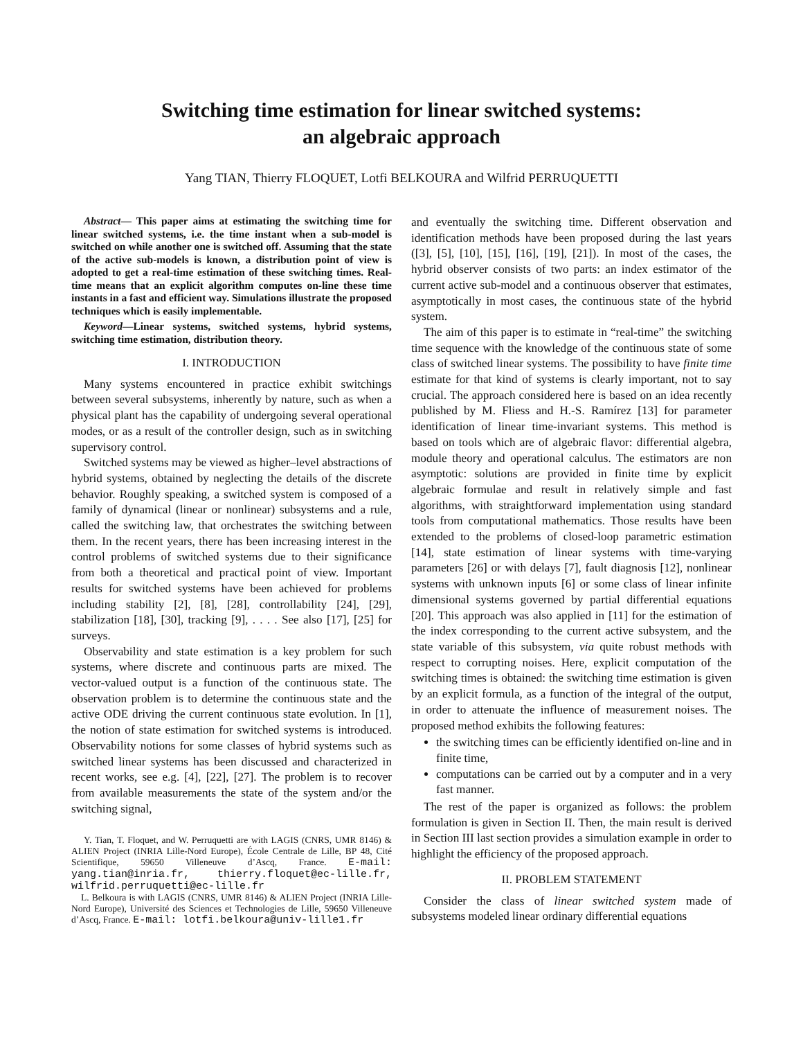Switching time estimation for linear switched systems:
an algebraic approach
Yang TIAN, Thierry FLOQUET, Lotfi BELKOURA and Wilfrid PERRUQUETTI
Abstract— This paper aims at estimating the switching time for linear switched systems, i.e. the time instant when a sub-model is switched on while another one is switched off. Assuming that the state of the active sub-models is known, a distribution point of view is adopted to get a real-time estimation of these switching times. Real-time means that an explicit algorithm computes on-line these time instants in a fast and efficient way. Simulations illustrate the proposed techniques which is easily implementable.
Keyword—Linear systems, switched systems, hybrid systems, switching time estimation, distribution theory.
I. INTRODUCTION
Many systems encountered in practice exhibit switchings between several subsystems, inherently by nature, such as when a physical plant has the capability of undergoing several operational modes, or as a result of the controller design, such as in switching supervisory control.
Switched systems may be viewed as higher–level abstractions of hybrid systems, obtained by neglecting the details of the discrete behavior. Roughly speaking, a switched system is composed of a family of dynamical (linear or nonlinear) subsystems and a rule, called the switching law, that orchestrates the switching between them. In the recent years, there has been increasing interest in the control problems of switched systems due to their significance from both a theoretical and practical point of view. Important results for switched systems have been achieved for problems including stability [2], [8], [28], controllability [24], [29], stabilization [18], [30], tracking [9], . . . . See also [17], [25] for surveys.
Observability and state estimation is a key problem for such systems, where discrete and continuous parts are mixed. The vector-valued output is a function of the continuous state. The observation problem is to determine the continuous state and the active ODE driving the current continuous state evolution. In [1], the notion of state estimation for switched systems is introduced. Observability notions for some classes of hybrid systems such as switched linear systems has been discussed and characterized in recent works, see e.g. [4], [22], [27]. The problem is to recover from available measurements the state of the system and/or the switching signal,
Y. Tian, T. Floquet, and W. Perruquetti are with LAGIS (CNRS, UMR 8146) & ALIEN Project (INRIA Lille-Nord Europe), École Centrale de Lille, BP 48, Cité Scientifique, 59650 Villeneuve d’Ascq, France. E-mail: yang.tian@inria.fr, thierry.floquet@ec-lille.fr, wilfrid.perruquetti@ec-lille.fr
L. Belkoura is with LAGIS (CNRS, UMR 8146) & ALIEN Project (INRIA Lille-Nord Europe), Université des Sciences et Technologies de Lille, 59650 Villeneuve d’Ascq, France. E-mail: lotfi.belkoura@univ-lille1.fr
and eventually the switching time. Different observation and identification methods have been proposed during the last years ([3], [5], [10], [15], [16], [19], [21]). In most of the cases, the hybrid observer consists of two parts: an index estimator of the current active sub-model and a continuous observer that estimates, asymptotically in most cases, the continuous state of the hybrid system.
The aim of this paper is to estimate in “real-time” the switching time sequence with the knowledge of the continuous state of some class of switched linear systems. The possibility to have finite time estimate for that kind of systems is clearly important, not to say crucial. The approach considered here is based on an idea recently published by M. Fliess and H.-S. Ramírez [13] for parameter identification of linear time-invariant systems. This method is based on tools which are of algebraic flavor: differential algebra, module theory and operational calculus. The estimators are non asymptotic: solutions are provided in finite time by explicit algebraic formulae and result in relatively simple and fast algorithms, with straightforward implementation using standard tools from computational mathematics. Those results have been extended to the problems of closed-loop parametric estimation [14], state estimation of linear systems with time-varying parameters [26] or with delays [7], fault diagnosis [12], nonlinear systems with unknown inputs [6] or some class of linear infinite dimensional systems governed by partial differential equations [20]. This approach was also applied in [11] for the estimation of the index corresponding to the current active subsystem, and the state variable of this subsystem, via quite robust methods with respect to corrupting noises. Here, explicit computation of the switching times is obtained: the switching time estimation is given by an explicit formula, as a function of the integral of the output, in order to attenuate the influence of measurement noises. The proposed method exhibits the following features:
the switching times can be efficiently identified on-line and in finite time,
computations can be carried out by a computer and in a very fast manner.
The rest of the paper is organized as follows: the problem formulation is given in Section II. Then, the main result is derived in Section III last section provides a simulation example in order to highlight the efficiency of the proposed approach.
II. PROBLEM STATEMENT
Consider the class of linear switched system made of subsystems modeled linear ordinary differential equations